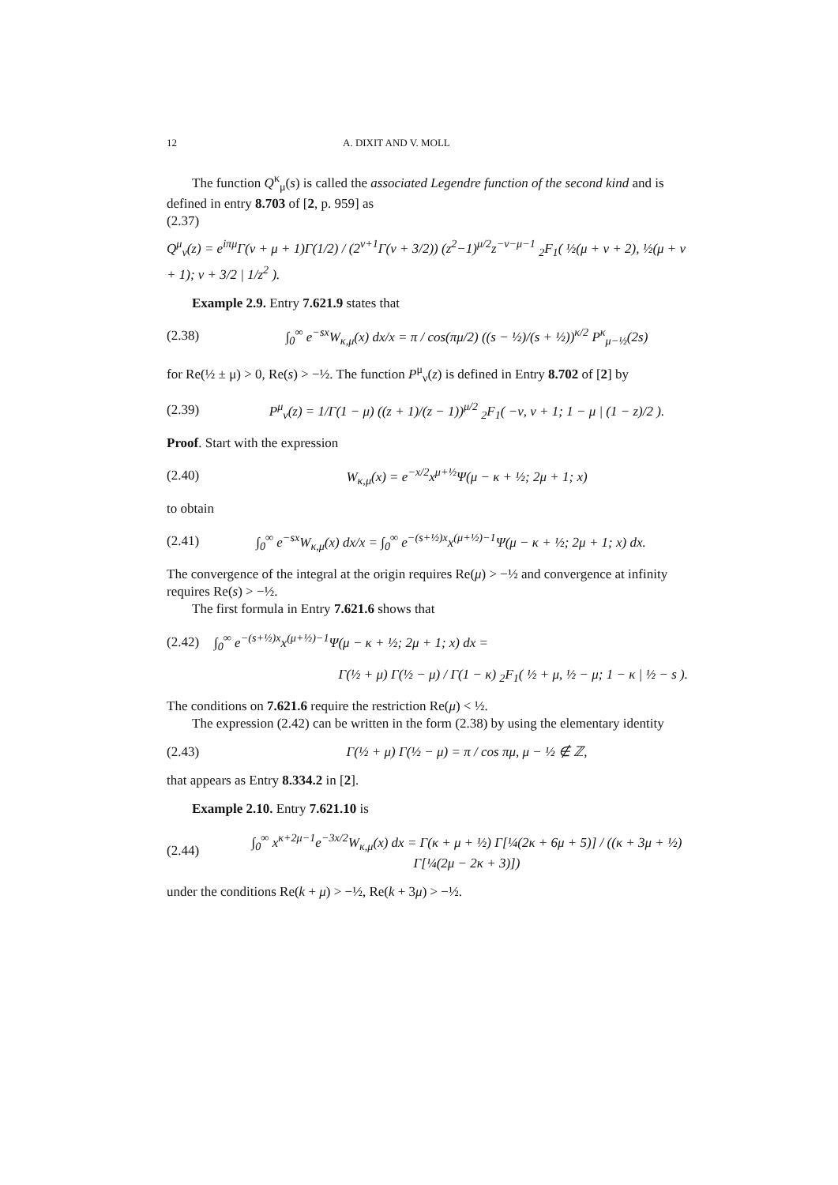12 A. DIXIT AND V. MOLL
The function Q<sup>κ</sup><sub>μ</sub>(s) is called the associated Legendre function of the second kind and is defined in entry 8.703 of [2, p. 959] as
(2.37)
Q<sup>μ</sup><sub>ν</sub>(z) = e<sup>iπμ</sup>Γ(ν + μ + 1)Γ(1/2) / (2<sup>ν+1</sup>Γ(ν + 3/2)) (z<sup>2</sup>−1)<sup>μ/2</sup>z<sup>−ν−μ−1</sup> <sub>2</sub>F<sub>1</sub>( ½(μ + ν + 2), ½(μ + ν + 1); ν + 3/2 | 1/z<sup>2</sup> ).
Example 2.9. Entry 7.621.9 states that
(2.38) ∫<sub>0</sub><sup>∞</sup> e<sup>−sx</sup>W<sub>κ,μ</sub>(x) dx/x = π / cos(πμ/2) ((s − ½)/(s + ½))<sup>κ/2</sup> P<sup>κ</sup><sub>μ−½</sub>(2s)
for Re(½ ± μ) > 0, Re(s) > −½. The function P<sup>μ</sup><sub>ν</sub>(z) is defined in Entry 8.702 of [2] by
(2.39) P<sup>μ</sup><sub>ν</sub>(z) = 1/Γ(1 − μ) ((z + 1)/(z − 1))<sup>μ/2</sup> <sub>2</sub>F<sub>1</sub>( −ν, ν + 1; 1 − μ | (1 − z)/2 ).
Proof. Start with the expression
(2.40) W<sub>κ,μ</sub>(x) = e<sup>−x/2</sup>x<sup>μ+½</sup>Ψ(μ − κ + ½; 2μ + 1; x)
to obtain
(2.41) ∫<sub>0</sub><sup>∞</sup> e<sup>−sx</sup>W<sub>κ,μ</sub>(x) dx/x = ∫<sub>0</sub><sup>∞</sup> e<sup>−(s+½)x</sup>x<sup>(μ+½)−1</sup>Ψ(μ − κ + ½; 2μ + 1; x) dx.
The convergence of the integral at the origin requires Re(μ) > −½ and convergence at infinity requires Re(s) > −½.
The first formula in Entry 7.621.6 shows that
(2.42) ∫<sub>0</sub><sup>∞</sup> e<sup>−(s+½)x</sup>x<sup>(μ+½)−1</sup>Ψ(μ − κ + ½; 2μ + 1; x) dx =
Γ(½ + μ) Γ(½ − μ) / Γ(1 − κ) <sub>2</sub>F<sub>1</sub>( ½ + μ, ½ − μ; 1 − κ | ½ − s ).
The conditions on 7.621.6 require the restriction Re(μ) < ½.
The expression (2.42) can be written in the form (2.38) by using the elementary identity
(2.43) Γ(½ + μ) Γ(½ − μ) = π / cos πμ, μ − ½ ∉ ℤ,
that appears as Entry 8.334.2 in [2].
Example 2.10. Entry 7.621.10 is
(2.44) ∫<sub>0</sub><sup>∞</sup> x<sup>κ+2μ−1</sup>e<sup>−3x/2</sup>W<sub>κ,μ</sub>(x) dx = Γ(κ + μ + ½) Γ[¼(2κ + 6μ + 5)] / ((κ + 3μ + ½) Γ[¼(2μ − 2κ + 3)])
under the conditions Re(k + μ) > −½, Re(k + 3μ) > −½.